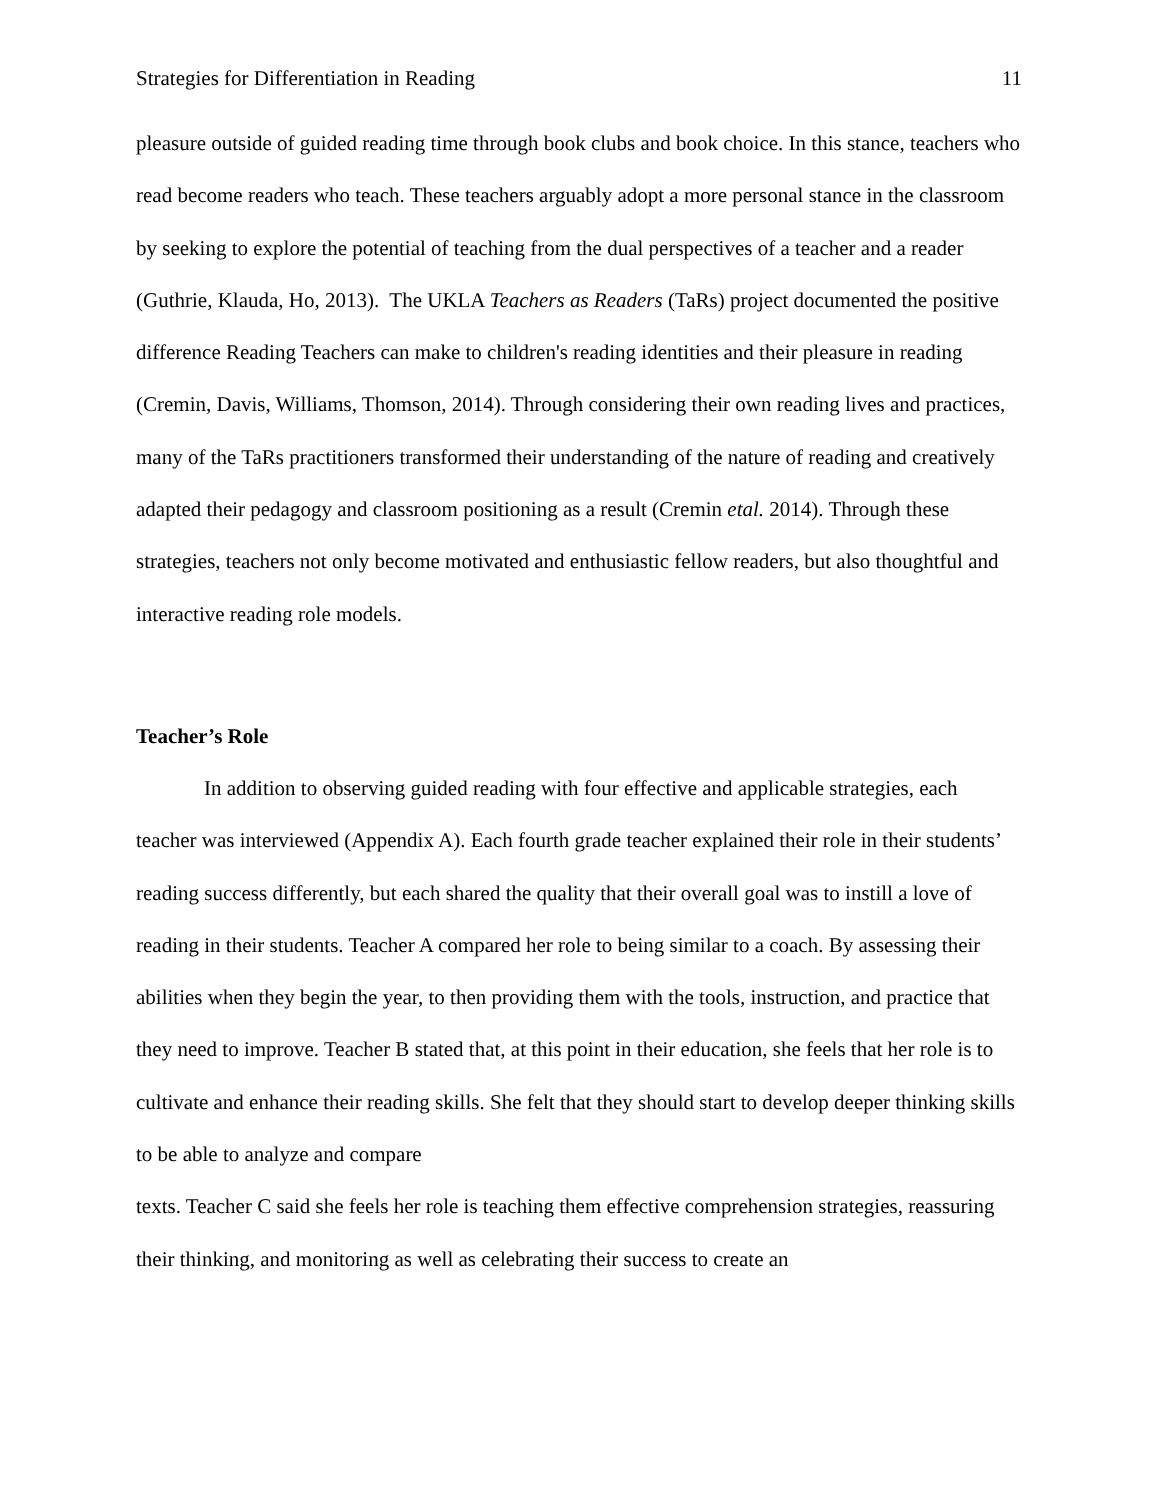Strategies for Differentiation in Reading 11
pleasure outside of guided reading time through book clubs and book choice. In this stance, teachers who read become readers who teach. These teachers arguably adopt a more personal stance in the classroom by seeking to explore the potential of teaching from the dual perspectives of a teacher and a reader (Guthrie, Klauda, Ho, 2013). The UKLA Teachers as Readers (TaRs) project documented the positive difference Reading Teachers can make to children's reading identities and their pleasure in reading (Cremin, Davis, Williams, Thomson, 2014). Through considering their own reading lives and practices, many of the TaRs practitioners transformed their understanding of the nature of reading and creatively adapted their pedagogy and classroom positioning as a result (Cremin etal. 2014). Through these strategies, teachers not only become motivated and enthusiastic fellow readers, but also thoughtful and interactive reading role models.
Teacher’s Role
In addition to observing guided reading with four effective and applicable strategies, each teacher was interviewed (Appendix A). Each fourth grade teacher explained their role in their students’ reading success differently, but each shared the quality that their overall goal was to instill a love of reading in their students. Teacher A compared her role to being similar to a coach. By assessing their abilities when they begin the year, to then providing them with the tools, instruction, and practice that they need to improve. Teacher B stated that, at this point in their education, she feels that her role is to cultivate and enhance their reading skills. She felt that they should start to develop deeper thinking skills to be able to analyze and compare
texts. Teacher C said she feels her role is teaching them effective comprehension strategies, reassuring their thinking, and monitoring as well as celebrating their success to create an